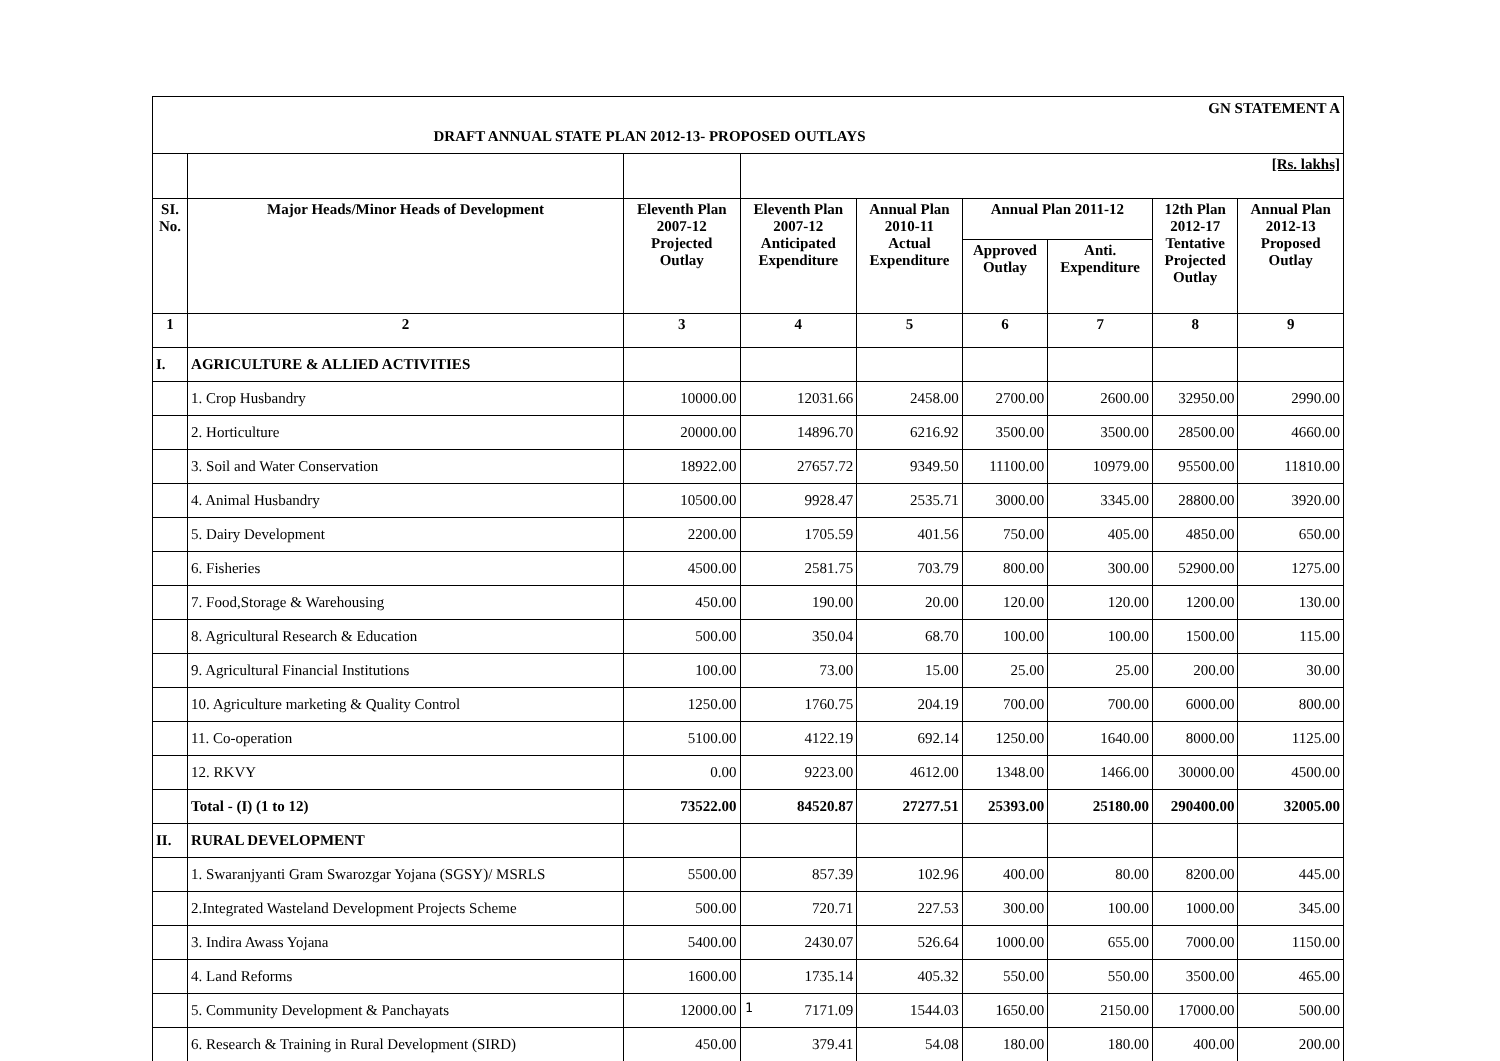| GN STATEMENT A | | | | | | | | |
| DRAFT ANNUAL STATE PLAN 2012-13- PROPOSED OUTLAYS | | | | | | | | |
| | | | [Rs. lakhs] | | | | | |
| SI. No. | Major Heads/Minor Heads of Development | Eleventh Plan 2007-12 Projected Outlay | Eleventh Plan 2007-12 Anticipated Expenditure | Annual Plan 2010-11 Actual Expenditure | Annual Plan 2011-12 | | 12th Plan 2012-17 Tentative Projected Outlay | Annual Plan 2012-13 Proposed Outlay |
| | | | | | Approved Outlay | Anti. Expenditure | | |
| 1 | 2 | 3 | 4 | 5 | 6 | 7 | 8 | 9 |
| I. | AGRICULTURE & ALLIED ACTIVITIES | | | | | | | |
| | 1. Crop Husbandry | 10000.00 | 12031.66 | 2458.00 | 2700.00 | 2600.00 | 32950.00 | 2990.00 |
| | 2. Horticulture | 20000.00 | 14896.70 | 6216.92 | 3500.00 | 3500.00 | 28500.00 | 4660.00 |
| | 3. Soil and Water Conservation | 18922.00 | 27657.72 | 9349.50 | 11100.00 | 10979.00 | 95500.00 | 11810.00 |
| | 4. Animal Husbandry | 10500.00 | 9928.47 | 2535.71 | 3000.00 | 3345.00 | 28800.00 | 3920.00 |
| | 5. Dairy Development | 2200.00 | 1705.59 | 401.56 | 750.00 | 405.00 | 4850.00 | 650.00 |
| | 6. Fisheries | 4500.00 | 2581.75 | 703.79 | 800.00 | 300.00 | 52900.00 | 1275.00 |
| | 7. Food,Storage & Warehousing | 450.00 | 190.00 | 20.00 | 120.00 | 120.00 | 1200.00 | 130.00 |
| | 8. Agricultural Research & Education | 500.00 | 350.04 | 68.70 | 100.00 | 100.00 | 1500.00 | 115.00 |
| | 9. Agricultural Financial Institutions | 100.00 | 73.00 | 15.00 | 25.00 | 25.00 | 200.00 | 30.00 |
| | 10. Agriculture marketing & Quality Control | 1250.00 | 1760.75 | 204.19 | 700.00 | 700.00 | 6000.00 | 800.00 |
| | 11. Co-operation | 5100.00 | 4122.19 | 692.14 | 1250.00 | 1640.00 | 8000.00 | 1125.00 |
| | 12. RKVY | 0.00 | 9223.00 | 4612.00 | 1348.00 | 1466.00 | 30000.00 | 4500.00 |
| | Total - (I) (1 to 12) | 73522.00 | 84520.87 | 27277.51 | 25393.00 | 25180.00 | 290400.00 | 32005.00 |
| II. | RURAL DEVELOPMENT | | | | | | | |
| | 1. Swaranjyanti Gram Swarozgar Yojana (SGSY)/ MSRLS | 5500.00 | 857.39 | 102.96 | 400.00 | 80.00 | 8200.00 | 445.00 |
| | 2.Integrated Wasteland Development Projects Scheme | 500.00 | 720.71 | 227.53 | 300.00 | 100.00 | 1000.00 | 345.00 |
| | 3. Indira Awass Yojana | 5400.00 | 2430.07 | 526.64 | 1000.00 | 655.00 | 7000.00 | 1150.00 |
| | 4. Land Reforms | 1600.00 | 1735.14 | 405.32 | 550.00 | 550.00 | 3500.00 | 465.00 |
| | 5. Community Development & Panchayats | 12000.00 | 7171.09 | 1544.03 | 1650.00 | 2150.00 | 17000.00 | 500.00 |
| | 6. Research & Training in Rural Development (SIRD) | 450.00 | 379.41 | 54.08 | 180.00 | 180.00 | 400.00 | 200.00 |
1